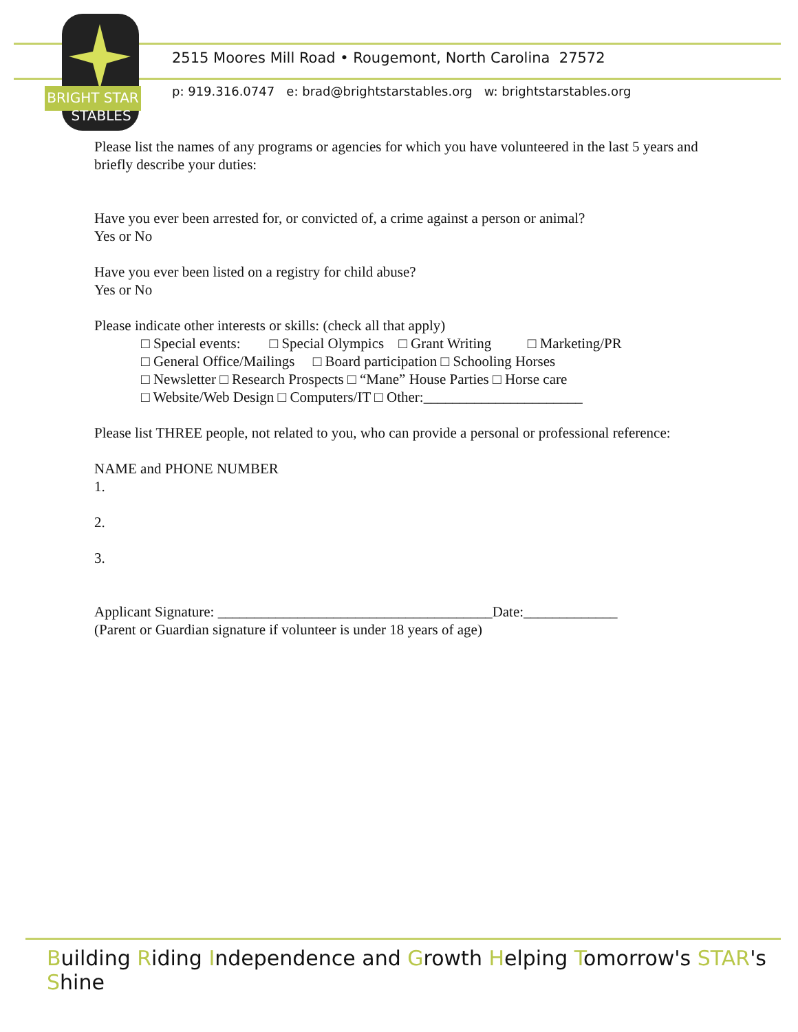BRIGHT STAR
STABLES
2515 Moores Mill Road • Rougemont, North Carolina 27572
p: 919.316.0747 e: brad@brightstarstables.org w: brightstarstables.org
Please list the names of any programs or agencies for which you have volunteered in the last 5 years and briefly describe your duties:
Have you ever been arrested for, or convicted of, a crime against a person or animal?
Yes or No
Have you ever been listed on a registry for child abuse?
Yes or No
Please indicate other interests or skills: (check all that apply)
□ Special events: □ Special Olympics □ Grant Writing □ Marketing/PR
□ General Office/Mailings □ Board participation □ Schooling Horses
□ Newsletter □ Research Prospects □ “Mane” House Parties □ Horse care
□ Website/Web Design □ Computers/IT □ Other:______________________
Please list THREE people, not related to you, who can provide a personal or professional reference:
NAME and PHONE NUMBER
1.
2.
3.
Applicant Signature: ______________________________________Date:_____________
(Parent or Guardian signature if volunteer is under 18 years of age)
Building Riding Independence and Growth Helping Tomorrow's STAR's Shine